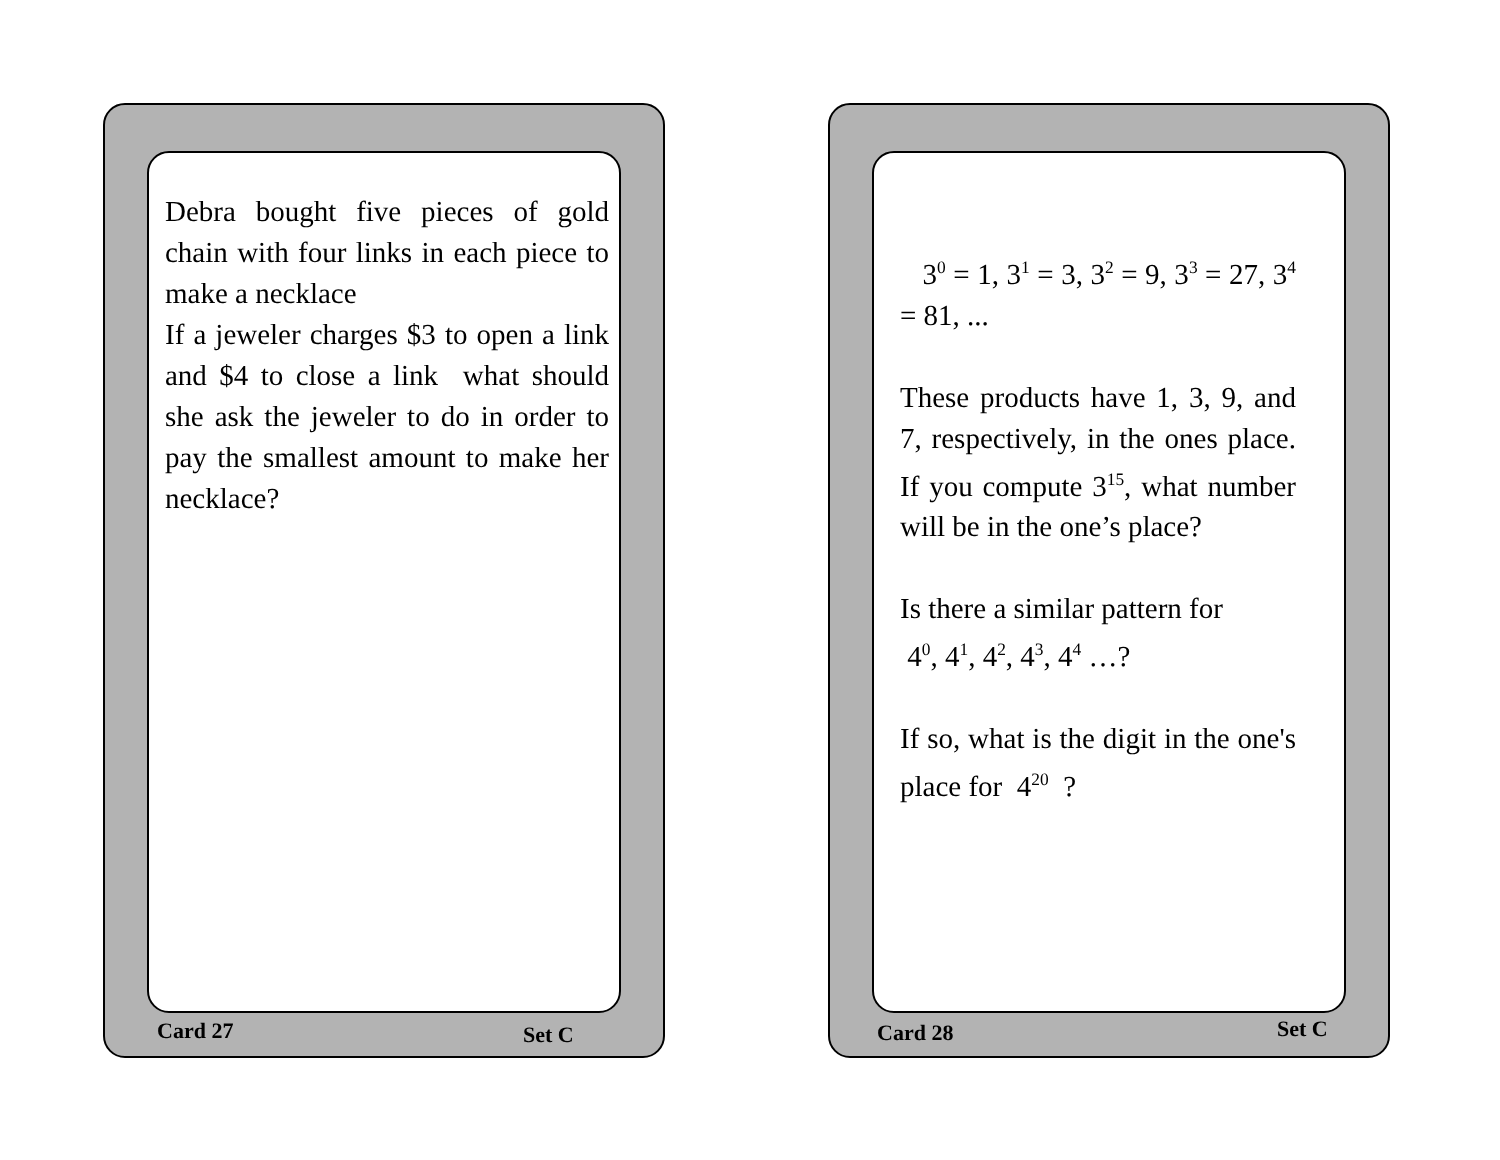Debra bought five pieces of gold chain with four links in each piece to make a necklace
If a jeweler charges $3 to open a link and $4 to close a link what should she ask the jeweler to do in order to pay the smallest amount to make her necklace?
Card 27 Set C
3<sup>0</sup> = 1, 3<sup>1</sup> = 3, 3<sup>2</sup> = 9, 3<sup>3</sup> = 27, 3<sup>4</sup> = 81, ...
These products have 1, 3, 9, and 7, respectively, in the ones place. If you compute 3<sup>15</sup>, what number will be in the one’s place?
Is there a similar pattern for
4<sup>0</sup>, 4<sup>1</sup>, 4<sup>2</sup>, 4<sup>3</sup>, 4<sup>4</sup> …?
If so, what is the digit in the one's place for 4<sup>20</sup> ?
Card 28 Set C